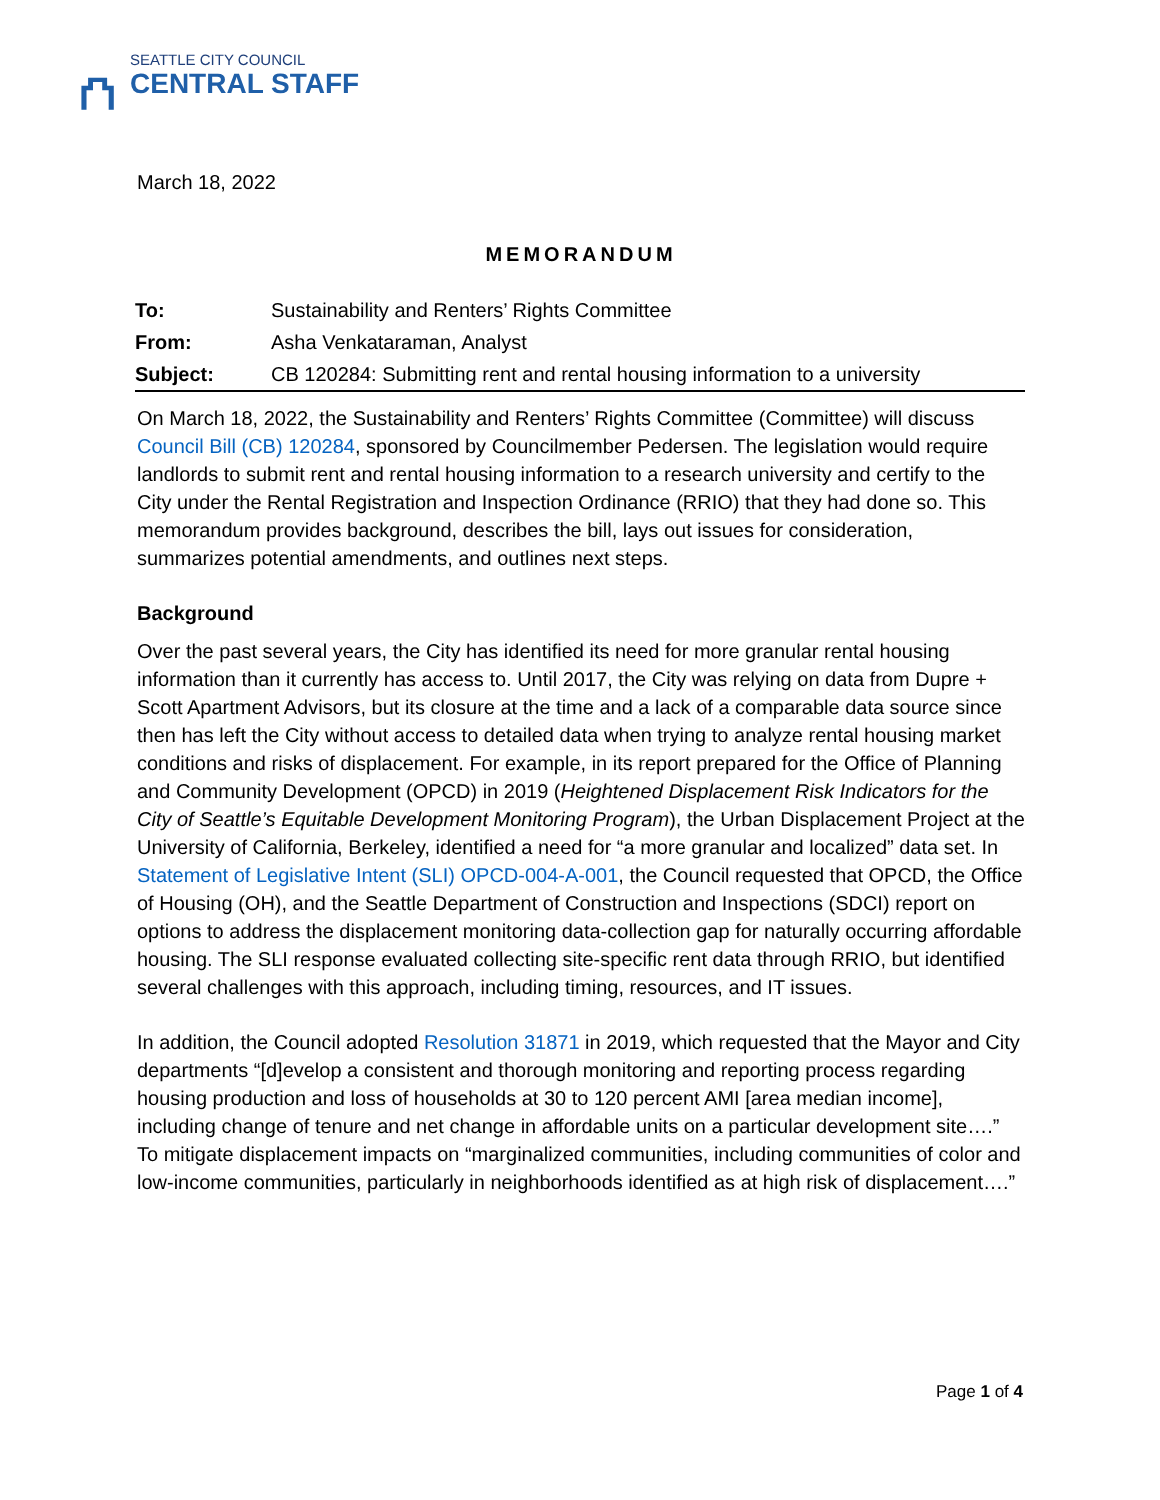⛫
SEATTLE CITY COUNCIL
CENTRAL STAFF
March 18, 2022
MEMORANDUM
| To: | Sustainability and Renters’ Rights Committee |
| From: | Asha Venkataraman, Analyst |
| Subject: | CB 120284: Submitting rent and rental housing information to a university |
On March 18, 2022, the Sustainability and Renters’ Rights Committee (Committee) will discuss Council Bill (CB) 120284, sponsored by Councilmember Pedersen. The legislation would require landlords to submit rent and rental housing information to a research university and certify to the City under the Rental Registration and Inspection Ordinance (RRIO) that they had done so. This memorandum provides background, describes the bill, lays out issues for consideration, summarizes potential amendments, and outlines next steps.
Background
Over the past several years, the City has identified its need for more granular rental housing information than it currently has access to. Until 2017, the City was relying on data from Dupre + Scott Apartment Advisors, but its closure at the time and a lack of a comparable data source since then has left the City without access to detailed data when trying to analyze rental housing market conditions and risks of displacement. For example, in its report prepared for the Office of Planning and Community Development (OPCD) in 2019 (Heightened Displacement Risk Indicators for the City of Seattle’s Equitable Development Monitoring Program), the Urban Displacement Project at the University of California, Berkeley, identified a need for “a more granular and localized” data set. In Statement of Legislative Intent (SLI) OPCD-004-A-001, the Council requested that OPCD, the Office of Housing (OH), and the Seattle Department of Construction and Inspections (SDCI) report on options to address the displacement monitoring data-collection gap for naturally occurring affordable housing. The SLI response evaluated collecting site-specific rent data through RRIO, but identified several challenges with this approach, including timing, resources, and IT issues.
In addition, the Council adopted Resolution 31871 in 2019, which requested that the Mayor and City departments “[d]evelop a consistent and thorough monitoring and reporting process regarding housing production and loss of households at 30 to 120 percent AMI [area median income], including change of tenure and net change in affordable units on a particular development site….” To mitigate displacement impacts on “marginalized communities, including communities of color and low-income communities, particularly in neighborhoods identified as at high risk of displacement….”
Page 1 of 4